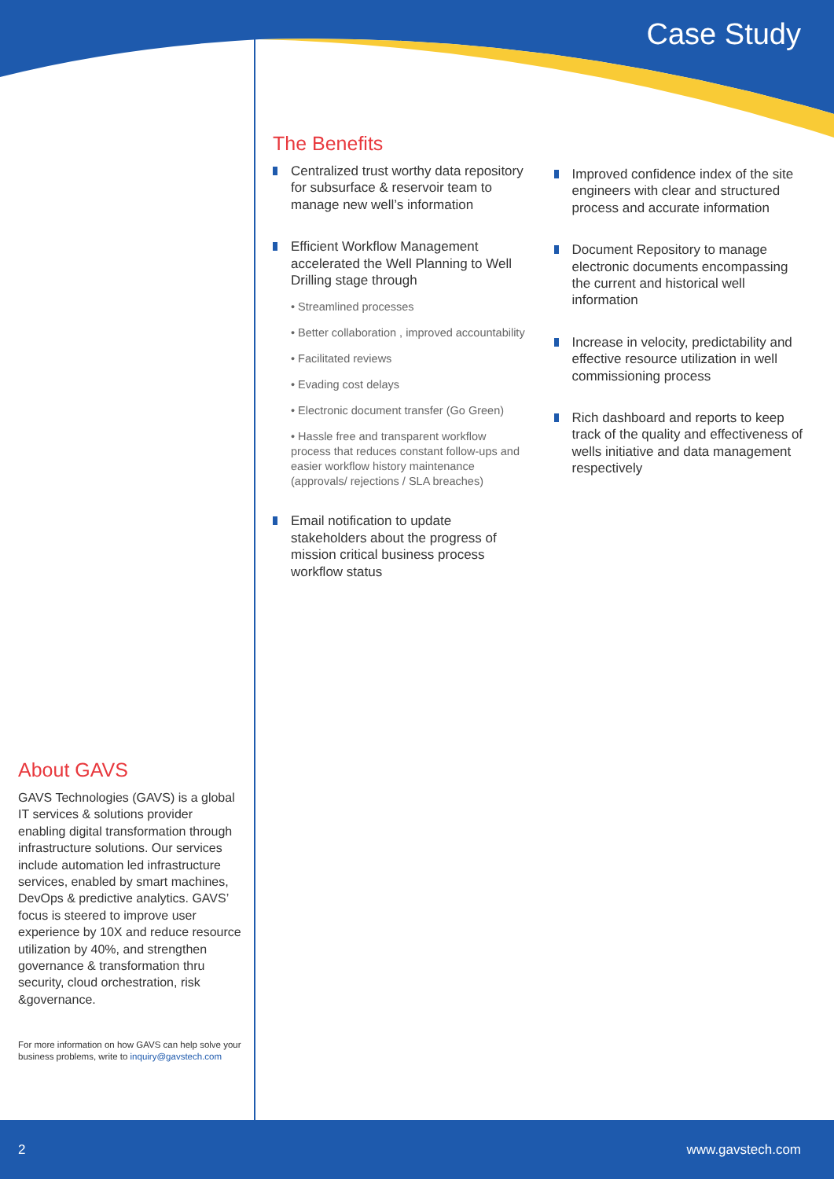Case Study
The Benefits
Centralized trust worthy data repository for subsurface & reservoir team to manage new well’s information
Efficient Workflow Management accelerated the Well Planning to Well Drilling stage through
• Streamlined processes
• Better collaboration , improved accountability
• Facilitated reviews
• Evading cost delays
• Electronic document transfer (Go Green)
• Hassle free and transparent workflow process that reduces constant follow-ups and easier workflow history maintenance (approvals/ rejections / SLA breaches)
Email notification to update stakeholders about the progress of mission critical business process workflow status
Improved confidence index of the site engineers with clear and structured process and accurate information
Document Repository to manage electronic documents encompassing the current and historical well information
Increase in velocity, predictability and effective resource utilization in well commissioning process
Rich dashboard and reports to keep track of the quality and effectiveness of wells initiative and data management respectively
About GAVS
GAVS Technologies (GAVS) is a global IT services & solutions provider enabling digital transformation through infrastructure solutions. Our services include automation led infrastructure services, enabled by smart machines, DevOps & predictive analytics. GAVS’ focus is steered to improve user experience by 10X and reduce resource utilization by 40%, and strengthen governance & transformation thru security, cloud orchestration, risk &governance.
For more information on how GAVS can help solve your business problems, write to inquiry@gavstech.com
2 www.gavstech.com